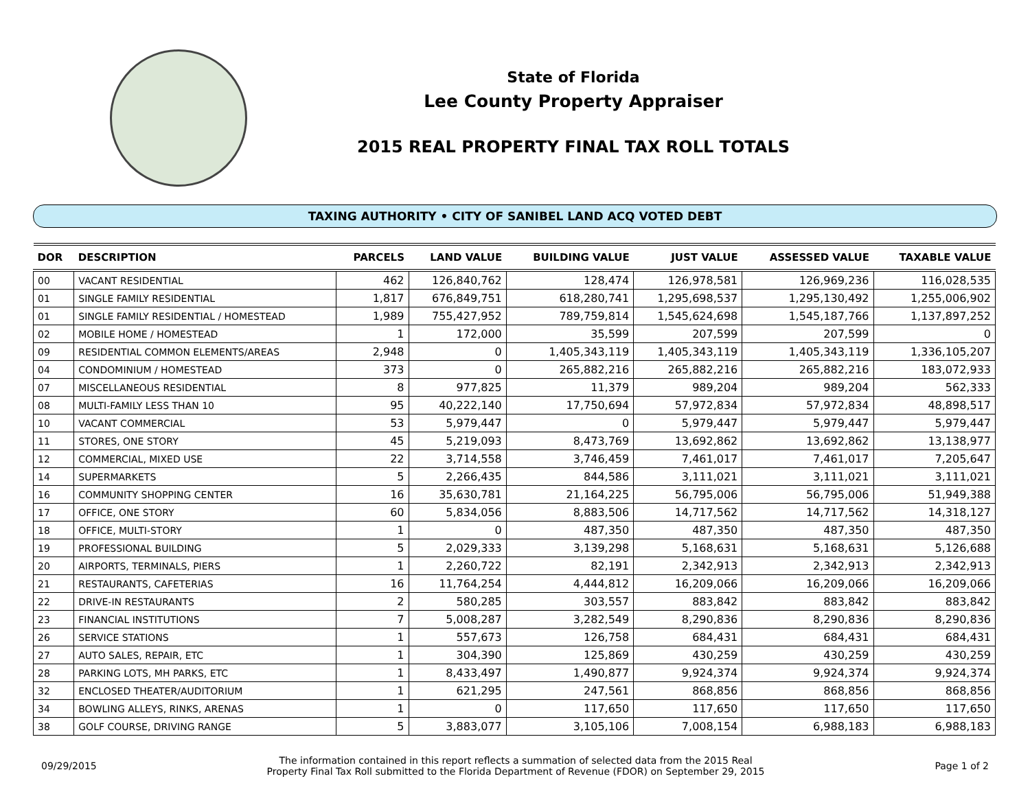State of Florida
Lee County Property Appraiser
2015 REAL PROPERTY FINAL TAX ROLL TOTALS
TAXING AUTHORITY • CITY OF SANIBEL LAND ACQ VOTED DEBT
| DOR | DESCRIPTION | PARCELS | LAND VALUE | BUILDING VALUE | JUST VALUE | ASSESSED VALUE | TAXABLE VALUE |
| --- | --- | --- | --- | --- | --- | --- | --- |
| 00 | VACANT RESIDENTIAL | 462 | 126,840,762 | 128,474 | 126,978,581 | 126,969,236 | 116,028,535 |
| 01 | SINGLE FAMILY RESIDENTIAL | 1,817 | 676,849,751 | 618,280,741 | 1,295,698,537 | 1,295,130,492 | 1,255,006,902 |
| 01 | SINGLE FAMILY RESIDENTIAL / HOMESTEAD | 1,989 | 755,427,952 | 789,759,814 | 1,545,624,698 | 1,545,187,766 | 1,137,897,252 |
| 02 | MOBILE HOME / HOMESTEAD | 1 | 172,000 | 35,599 | 207,599 | 207,599 | 0 |
| 09 | RESIDENTIAL COMMON ELEMENTS/AREAS | 2,948 | 0 | 1,405,343,119 | 1,405,343,119 | 1,405,343,119 | 1,336,105,207 |
| 04 | CONDOMINIUM / HOMESTEAD | 373 | 0 | 265,882,216 | 265,882,216 | 265,882,216 | 183,072,933 |
| 07 | MISCELLANEOUS RESIDENTIAL | 8 | 977,825 | 11,379 | 989,204 | 989,204 | 562,333 |
| 08 | MULTI-FAMILY LESS THAN 10 | 95 | 40,222,140 | 17,750,694 | 57,972,834 | 57,972,834 | 48,898,517 |
| 10 | VACANT COMMERCIAL | 53 | 5,979,447 | 0 | 5,979,447 | 5,979,447 | 5,979,447 |
| 11 | STORES, ONE STORY | 45 | 5,219,093 | 8,473,769 | 13,692,862 | 13,692,862 | 13,138,977 |
| 12 | COMMERCIAL, MIXED USE | 22 | 3,714,558 | 3,746,459 | 7,461,017 | 7,461,017 | 7,205,647 |
| 14 | SUPERMARKETS | 5 | 2,266,435 | 844,586 | 3,111,021 | 3,111,021 | 3,111,021 |
| 16 | COMMUNITY SHOPPING CENTER | 16 | 35,630,781 | 21,164,225 | 56,795,006 | 56,795,006 | 51,949,388 |
| 17 | OFFICE, ONE STORY | 60 | 5,834,056 | 8,883,506 | 14,717,562 | 14,717,562 | 14,318,127 |
| 18 | OFFICE, MULTI-STORY | 1 | 0 | 487,350 | 487,350 | 487,350 | 487,350 |
| 19 | PROFESSIONAL BUILDING | 5 | 2,029,333 | 3,139,298 | 5,168,631 | 5,168,631 | 5,126,688 |
| 20 | AIRPORTS, TERMINALS, PIERS | 1 | 2,260,722 | 82,191 | 2,342,913 | 2,342,913 | 2,342,913 |
| 21 | RESTAURANTS, CAFETERIAS | 16 | 11,764,254 | 4,444,812 | 16,209,066 | 16,209,066 | 16,209,066 |
| 22 | DRIVE-IN RESTAURANTS | 2 | 580,285 | 303,557 | 883,842 | 883,842 | 883,842 |
| 23 | FINANCIAL INSTITUTIONS | 7 | 5,008,287 | 3,282,549 | 8,290,836 | 8,290,836 | 8,290,836 |
| 26 | SERVICE STATIONS | 1 | 557,673 | 126,758 | 684,431 | 684,431 | 684,431 |
| 27 | AUTO SALES, REPAIR, ETC | 1 | 304,390 | 125,869 | 430,259 | 430,259 | 430,259 |
| 28 | PARKING LOTS, MH PARKS, ETC | 1 | 8,433,497 | 1,490,877 | 9,924,374 | 9,924,374 | 9,924,374 |
| 32 | ENCLOSED THEATER/AUDITORIUM | 1 | 621,295 | 247,561 | 868,856 | 868,856 | 868,856 |
| 34 | BOWLING ALLEYS, RINKS, ARENAS | 1 | 0 | 117,650 | 117,650 | 117,650 | 117,650 |
| 38 | GOLF COURSE, DRIVING RANGE | 5 | 3,883,077 | 3,105,106 | 7,008,154 | 6,988,183 | 6,988,183 |
09/29/2015
The information contained in this report reflects a summation of selected data from the 2015 Real
Property Final Tax Roll submitted to the Florida Department of Revenue (FDOR) on September 29, 2015
Page 1 of 2